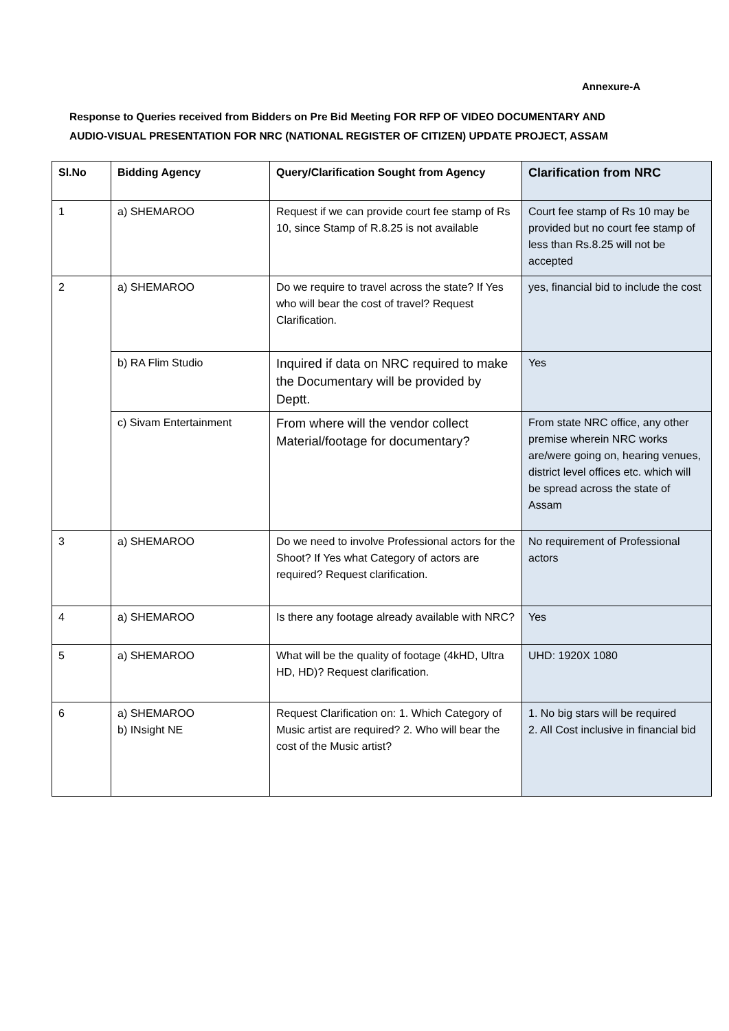Annexure-A
Response to Queries received from Bidders on Pre Bid Meeting FOR RFP OF VIDEO DOCUMENTARY AND AUDIO-VISUAL PRESENTATION FOR NRC (NATIONAL REGISTER OF CITIZEN) UPDATE PROJECT, ASSAM
| Sl.No | Bidding Agency | Query/Clarification Sought from Agency | Clarification from NRC |
| --- | --- | --- | --- |
| 1 | a) SHEMAROO | Request if we can provide court fee stamp of Rs 10, since Stamp of R.8.25 is not available | Court fee stamp of Rs 10 may be provided but no court fee stamp of less than Rs.8.25 will not be accepted |
| 2 | a) SHEMAROO | Do we require to travel across the state? If Yes who will bear the cost of travel? Request Clarification. | yes, financial bid to include the cost |
| | b) RA Flim Studio | Inquired if data on NRC required to make the Documentary will be provided by Deptt. | Yes |
| | c) Sivam Entertainment | From where will the vendor collect Material/footage for documentary? | From state NRC office, any other premise wherein NRC works are/were going on, hearing venues, district level offices etc. which will be spread across the state of Assam |
| 3 | a) SHEMAROO | Do we need to involve Professional actors for the Shoot? If Yes what Category of actors are required? Request clarification. | No requirement of Professional actors |
| 4 | a) SHEMAROO | Is there any footage already available with NRC? | Yes |
| 5 | a) SHEMAROO | What will be the quality of footage (4kHD, Ultra HD, HD)? Request clarification. | UHD: 1920X 1080 |
| 6 | a) SHEMAROO b) INsight NE | Request Clarification on: 1. Which Category of Music artist are required? 2. Who will bear the cost of the Music artist? | 1. No big stars will be required 2. All Cost inclusive in financial bid |